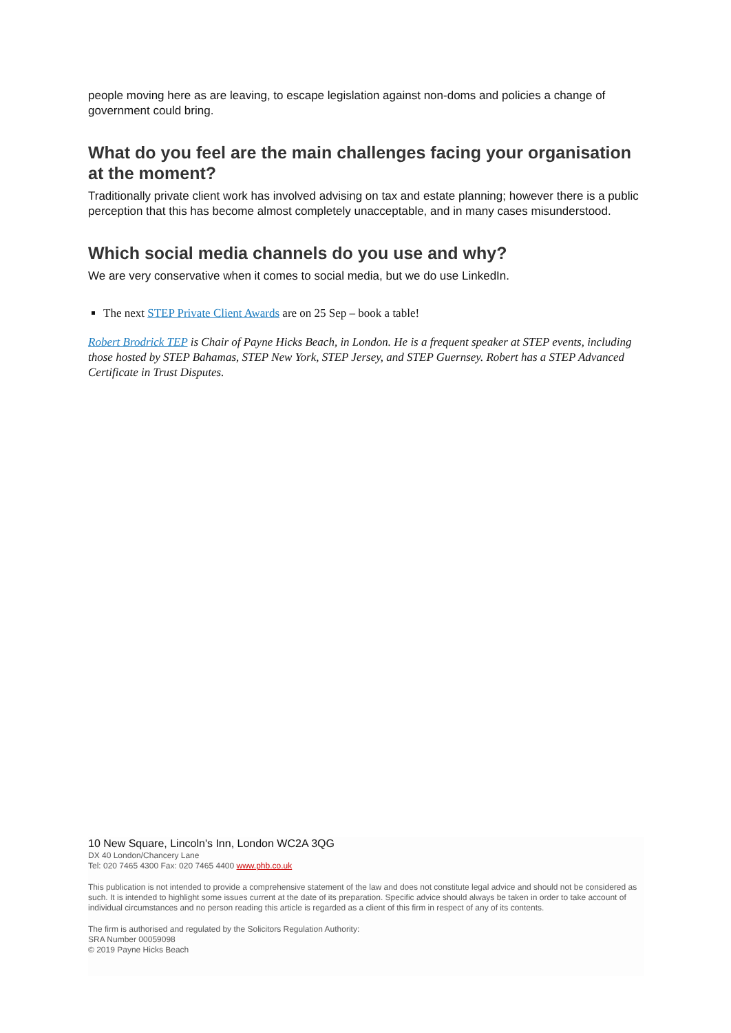people moving here as are leaving, to escape legislation against non-doms and policies a change of government could bring.
What do you feel are the main challenges facing your organisation at the moment?
Traditionally private client work has involved advising on tax and estate planning; however there is a public perception that this has become almost completely unacceptable, and in many cases misunderstood.
Which social media channels do you use and why?
We are very conservative when it comes to social media, but we do use LinkedIn.
The next STEP Private Client Awards are on 25 Sep – book a table!
Robert Brodrick TEP is Chair of Payne Hicks Beach, in London. He is a frequent speaker at STEP events, including those hosted by STEP Bahamas, STEP New York, STEP Jersey, and STEP Guernsey. Robert has a STEP Advanced Certificate in Trust Disputes.
10 New Square, Lincoln's Inn, London WC2A 3QG
DX 40 London/Chancery Lane
Tel: 020 7465 4300 Fax: 020 7465 4400 www.phb.co.uk
This publication is not intended to provide a comprehensive statement of the law and does not constitute legal advice and should not be considered as such. It is intended to highlight some issues current at the date of its preparation. Specific advice should always be taken in order to take account of individual circumstances and no person reading this article is regarded as a client of this firm in respect of any of its contents.
The firm is authorised and regulated by the Solicitors Regulation Authority:
SRA Number 00059098
© 2019 Payne Hicks Beach